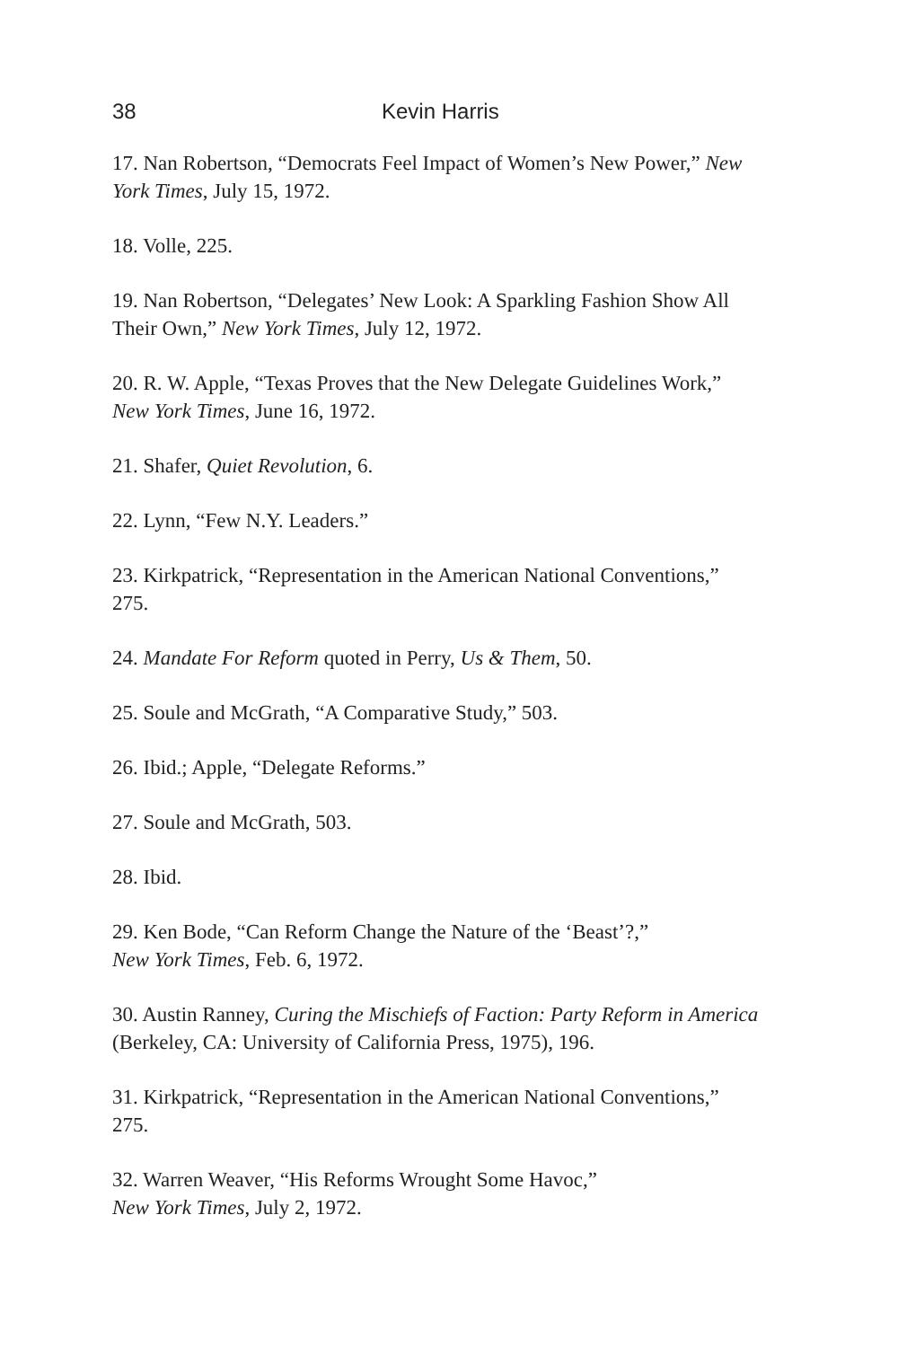38 Kevin Harris
17. Nan Robertson, “Democrats Feel Impact of Women’s New Power,” New York Times, July 15, 1972.
18. Volle, 225.
19. Nan Robertson, “Delegates’ New Look: A Sparkling Fashion Show All Their Own,” New York Times, July 12, 1972.
20. R. W. Apple, “Texas Proves that the New Delegate Guidelines Work,” New York Times, June 16, 1972.
21. Shafer, Quiet Revolution, 6.
22. Lynn, “Few N.Y. Leaders.”
23. Kirkpatrick, “Representation in the American National Conventions,” 275.
24. Mandate For Reform quoted in Perry, Us & Them, 50.
25. Soule and McGrath, “A Comparative Study,” 503.
26. Ibid.; Apple, “Delegate Reforms.”
27. Soule and McGrath, 503.
28. Ibid.
29. Ken Bode, “Can Reform Change the Nature of the ‘Beast’?,”
New York Times, Feb. 6, 1972.
30. Austin Ranney, Curing the Mischiefs of Faction: Party Reform in America (Berkeley, CA: University of California Press, 1975), 196.
31. Kirkpatrick, “Representation in the American National Conventions,” 275.
32. Warren Weaver, “His Reforms Wrought Some Havoc,”
New York Times, July 2, 1972.